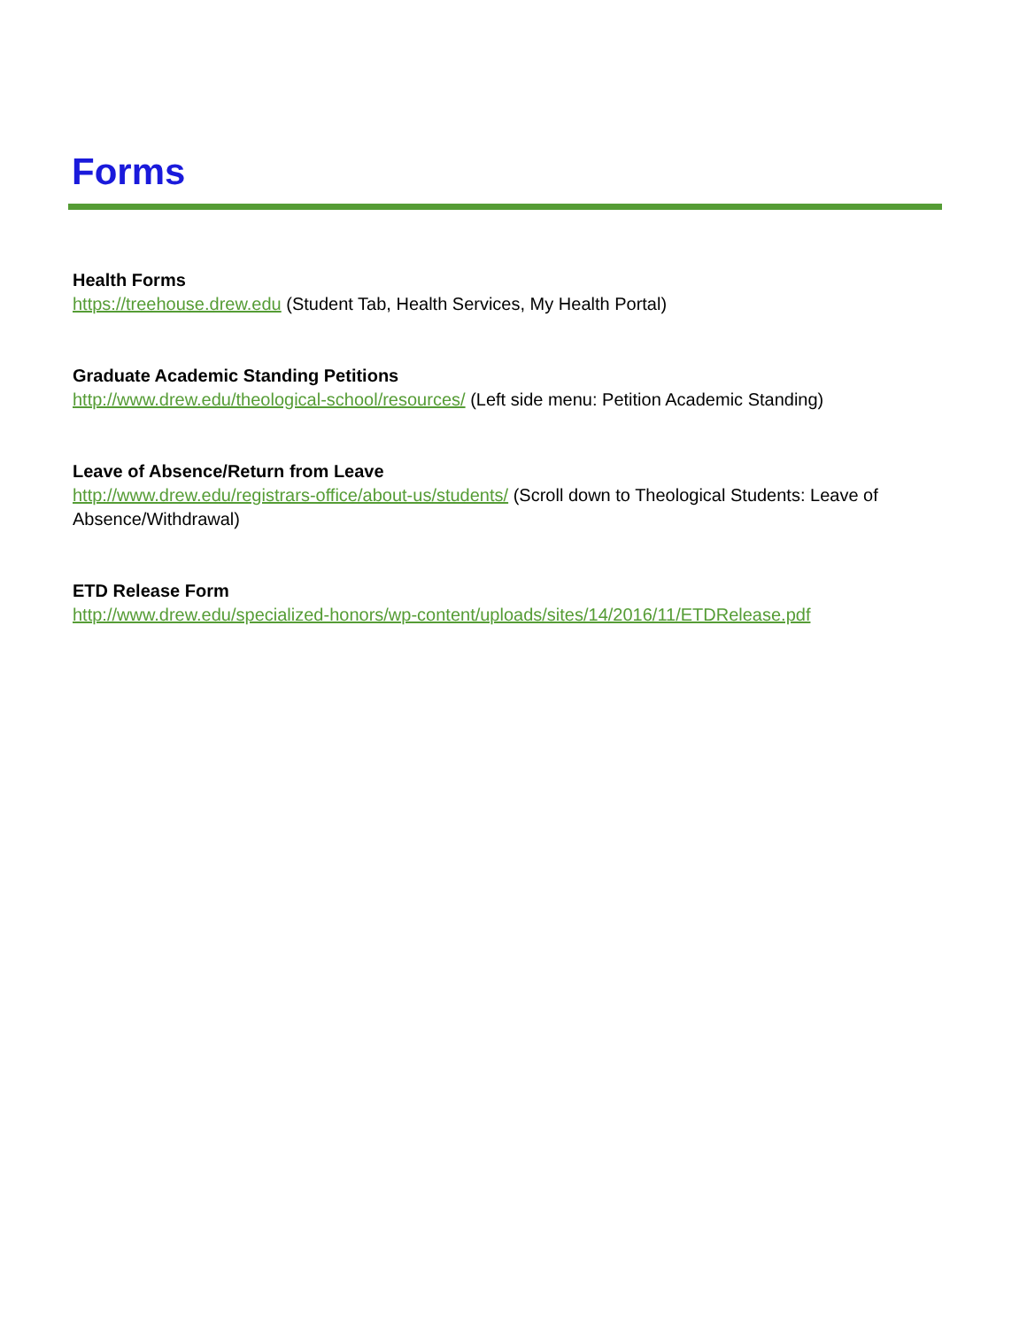Forms
Health Forms
https://treehouse.drew.edu (Student Tab, Health Services, My Health Portal)
Graduate Academic Standing Petitions
http://www.drew.edu/theological-school/resources/ (Left side menu: Petition Academic Standing)
Leave of Absence/Return from Leave
http://www.drew.edu/registrars-office/about-us/students/ (Scroll down to Theological Students: Leave of Absence/Withdrawal)
ETD Release Form
http://www.drew.edu/specialized-honors/wp-content/uploads/sites/14/2016/11/ETDRelease.pdf